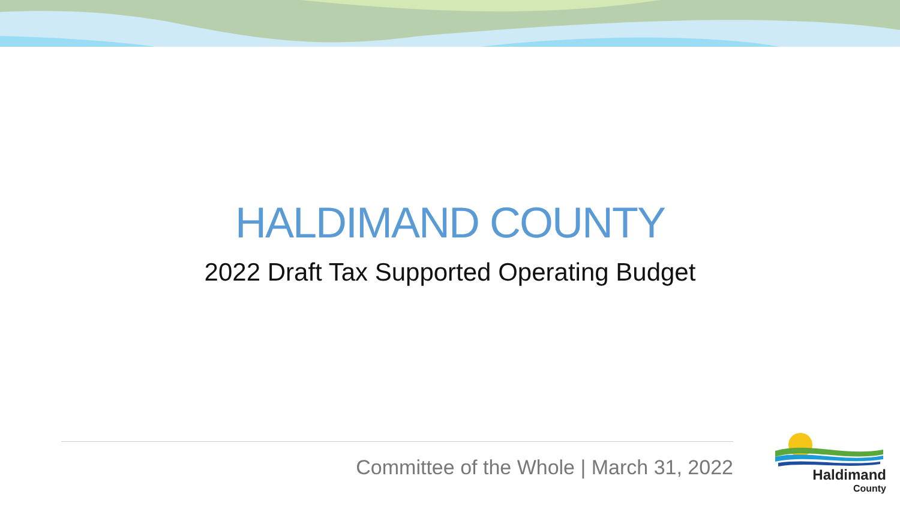HALDIMAND COUNTY
2022 Draft Tax Supported Operating Budget
Committee of the Whole | March 31, 2022
Haldimand
County